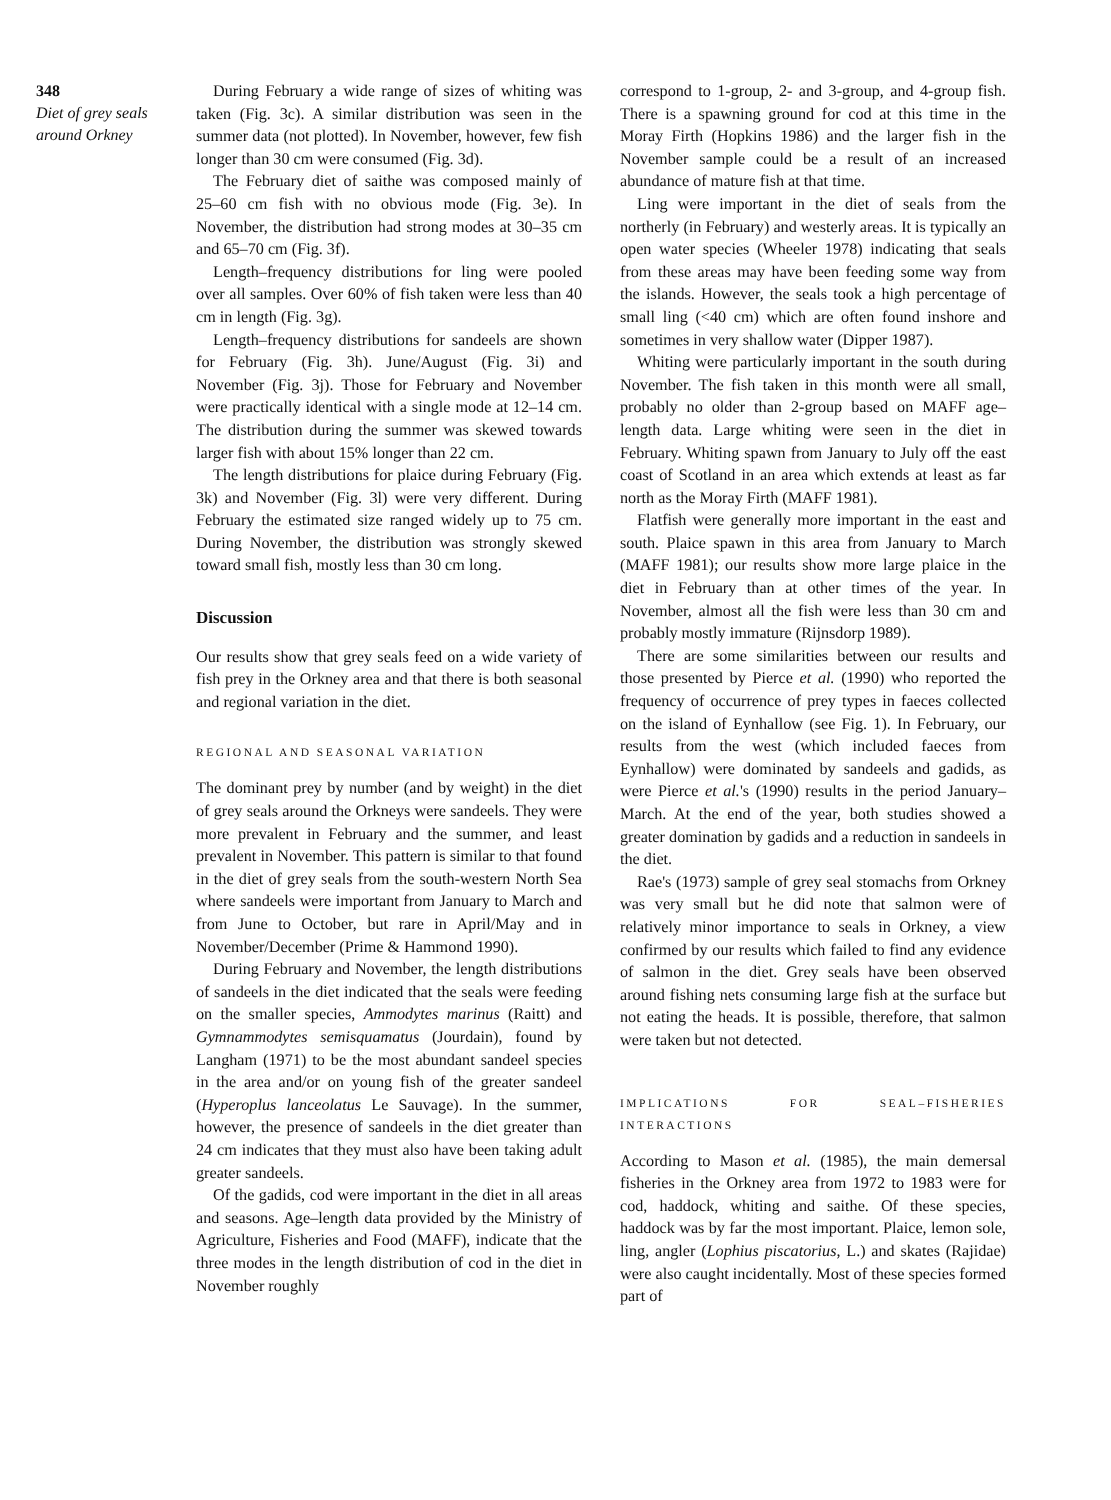348
Diet of grey seals around Orkney
During February a wide range of sizes of whiting was taken (Fig. 3c). A similar distribution was seen in the summer data (not plotted). In November, however, few fish longer than 30 cm were consumed (Fig. 3d).
The February diet of saithe was composed mainly of 25–60 cm fish with no obvious mode (Fig. 3e). In November, the distribution had strong modes at 30–35 cm and 65–70 cm (Fig. 3f).
Length–frequency distributions for ling were pooled over all samples. Over 60% of fish taken were less than 40 cm in length (Fig. 3g).
Length–frequency distributions for sandeels are shown for February (Fig. 3h). June/August (Fig. 3i) and November (Fig. 3j). Those for February and November were practically identical with a single mode at 12–14 cm. The distribution during the summer was skewed towards larger fish with about 15% longer than 22 cm.
The length distributions for plaice during February (Fig. 3k) and November (Fig. 3l) were very different. During February the estimated size ranged widely up to 75 cm. During November, the distribution was strongly skewed toward small fish, mostly less than 30 cm long.
Discussion
Our results show that grey seals feed on a wide variety of fish prey in the Orkney area and that there is both seasonal and regional variation in the diet.
REGIONAL AND SEASONAL VARIATION
The dominant prey by number (and by weight) in the diet of grey seals around the Orkneys were sandeels. They were more prevalent in February and the summer, and least prevalent in November. This pattern is similar to that found in the diet of grey seals from the south-western North Sea where sandeels were important from January to March and from June to October, but rare in April/May and in November/December (Prime & Hammond 1990).
During February and November, the length distributions of sandeels in the diet indicated that the seals were feeding on the smaller species, Ammodytes marinus (Raitt) and Gymnammodytes semisquamatus (Jourdain), found by Langham (1971) to be the most abundant sandeel species in the area and/or on young fish of the greater sandeel (Hyperoplus lanceolatus Le Sauvage). In the summer, however, the presence of sandeels in the diet greater than 24 cm indicates that they must also have been taking adult greater sandeels.
Of the gadids, cod were important in the diet in all areas and seasons. Age–length data provided by the Ministry of Agriculture, Fisheries and Food (MAFF), indicate that the three modes in the length distribution of cod in the diet in November roughly
correspond to 1-group, 2- and 3-group, and 4-group fish. There is a spawning ground for cod at this time in the Moray Firth (Hopkins 1986) and the larger fish in the November sample could be a result of an increased abundance of mature fish at that time.
Ling were important in the diet of seals from the northerly (in February) and westerly areas. It is typically an open water species (Wheeler 1978) indicating that seals from these areas may have been feeding some way from the islands. However, the seals took a high percentage of small ling (<40 cm) which are often found inshore and sometimes in very shallow water (Dipper 1987).
Whiting were particularly important in the south during November. The fish taken in this month were all small, probably no older than 2-group based on MAFF age–length data. Large whiting were seen in the diet in February. Whiting spawn from January to July off the east coast of Scotland in an area which extends at least as far north as the Moray Firth (MAFF 1981).
Flatfish were generally more important in the east and south. Plaice spawn in this area from January to March (MAFF 1981); our results show more large plaice in the diet in February than at other times of the year. In November, almost all the fish were less than 30 cm and probably mostly immature (Rijnsdorp 1989).
There are some similarities between our results and those presented by Pierce et al. (1990) who reported the frequency of occurrence of prey types in faeces collected on the island of Eynhallow (see Fig. 1). In February, our results from the west (which included faeces from Eynhallow) were dominated by sandeels and gadids, as were Pierce et al.'s (1990) results in the period January–March. At the end of the year, both studies showed a greater domination by gadids and a reduction in sandeels in the diet.
Rae's (1973) sample of grey seal stomachs from Orkney was very small but he did note that salmon were of relatively minor importance to seals in Orkney, a view confirmed by our results which failed to find any evidence of salmon in the diet. Grey seals have been observed around fishing nets consuming large fish at the surface but not eating the heads. It is possible, therefore, that salmon were taken but not detected.
IMPLICATIONS FOR SEAL–FISHERIES INTERACTIONS
According to Mason et al. (1985), the main demersal fisheries in the Orkney area from 1972 to 1983 were for cod, haddock, whiting and saithe. Of these species, haddock was by far the most important. Plaice, lemon sole, ling, angler (Lophius piscatorius, L.) and skates (Rajidae) were also caught incidentally. Most of these species formed part of